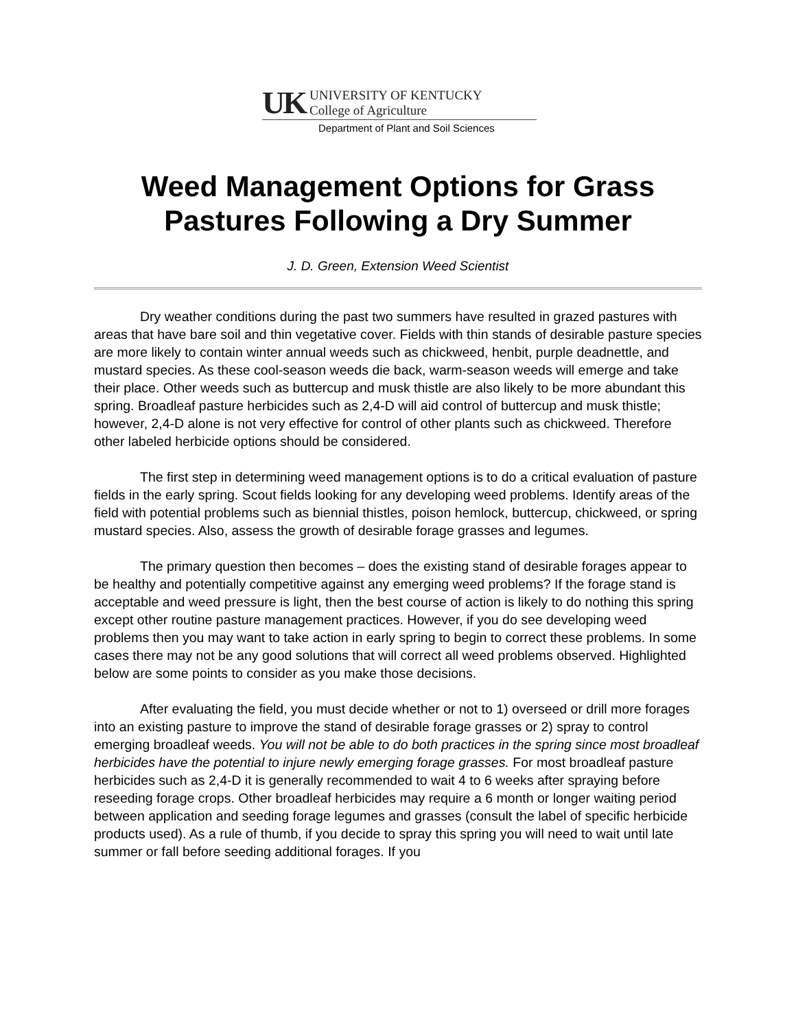UK
UNIVERSITY OF KENTUCKY
College of Agriculture
Department of Plant and Soil Sciences
Weed Management Options for Grass Pastures Following a Dry Summer
J. D. Green, Extension Weed Scientist
Dry weather conditions during the past two summers have resulted in grazed pastures with areas that have bare soil and thin vegetative cover. Fields with thin stands of desirable pasture species are more likely to contain winter annual weeds such as chickweed, henbit, purple deadnettle, and mustard species. As these cool-season weeds die back, warm-season weeds will emerge and take their place. Other weeds such as buttercup and musk thistle are also likely to be more abundant this spring. Broadleaf pasture herbicides such as 2,4-D will aid control of buttercup and musk thistle; however, 2,4-D alone is not very effective for control of other plants such as chickweed. Therefore other labeled herbicide options should be considered.
The first step in determining weed management options is to do a critical evaluation of pasture fields in the early spring. Scout fields looking for any developing weed problems. Identify areas of the field with potential problems such as biennial thistles, poison hemlock, buttercup, chickweed, or spring mustard species. Also, assess the growth of desirable forage grasses and legumes.
The primary question then becomes – does the existing stand of desirable forages appear to be healthy and potentially competitive against any emerging weed problems? If the forage stand is acceptable and weed pressure is light, then the best course of action is likely to do nothing this spring except other routine pasture management practices. However, if you do see developing weed problems then you may want to take action in early spring to begin to correct these problems. In some cases there may not be any good solutions that will correct all weed problems observed. Highlighted below are some points to consider as you make those decisions.
After evaluating the field, you must decide whether or not to 1) overseed or drill more forages into an existing pasture to improve the stand of desirable forage grasses or 2) spray to control emerging broadleaf weeds. You will not be able to do both practices in the spring since most broadleaf herbicides have the potential to injure newly emerging forage grasses. For most broadleaf pasture herbicides such as 2,4-D it is generally recommended to wait 4 to 6 weeks after spraying before reseeding forage crops. Other broadleaf herbicides may require a 6 month or longer waiting period between application and seeding forage legumes and grasses (consult the label of specific herbicide products used). As a rule of thumb, if you decide to spray this spring you will need to wait until late summer or fall before seeding additional forages. If you